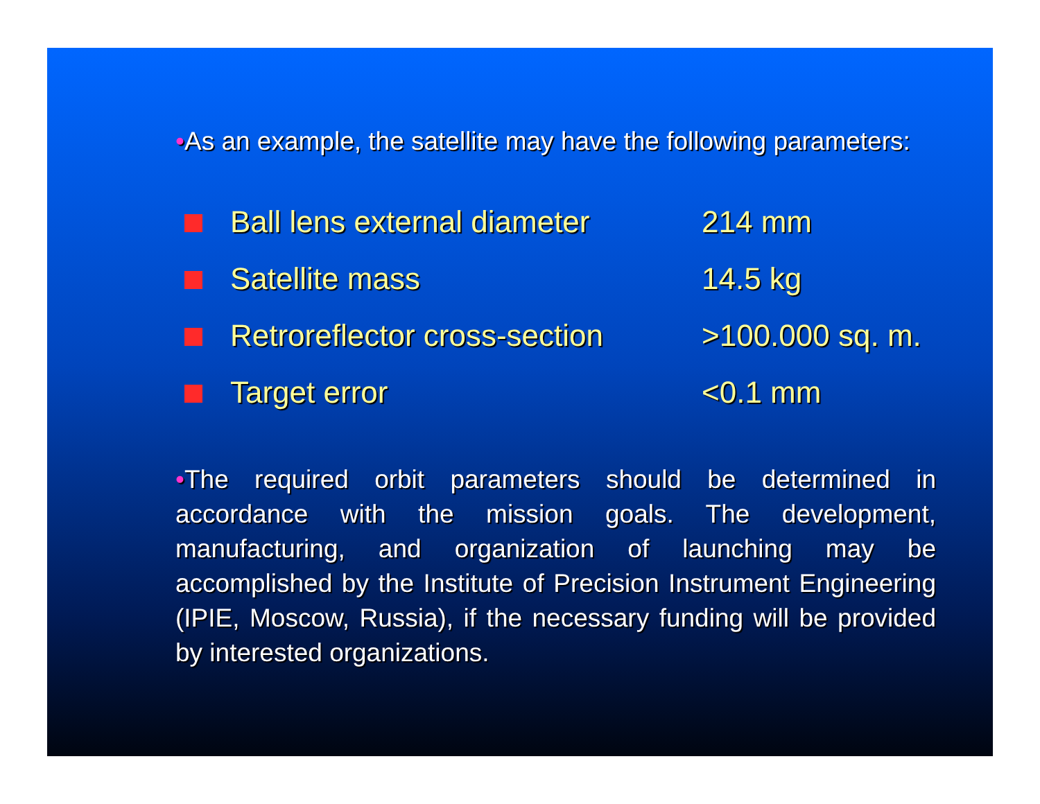•As an example, the satellite may have the following parameters:
| | Ball lens external diameter | 214 mm |
| | Satellite mass | 14.5 kg |
| | Retroreflector cross-section | >100.000 sq. m. |
| | Target error | <0.1 mm |
•The required orbit parameters should be determined in accordance with the mission goals. The development, manufacturing, and organization of launching may be accomplished by the Institute of Precision Instrument Engineering (IPIE, Moscow, Russia), if the necessary funding will be provided by interested organizations.